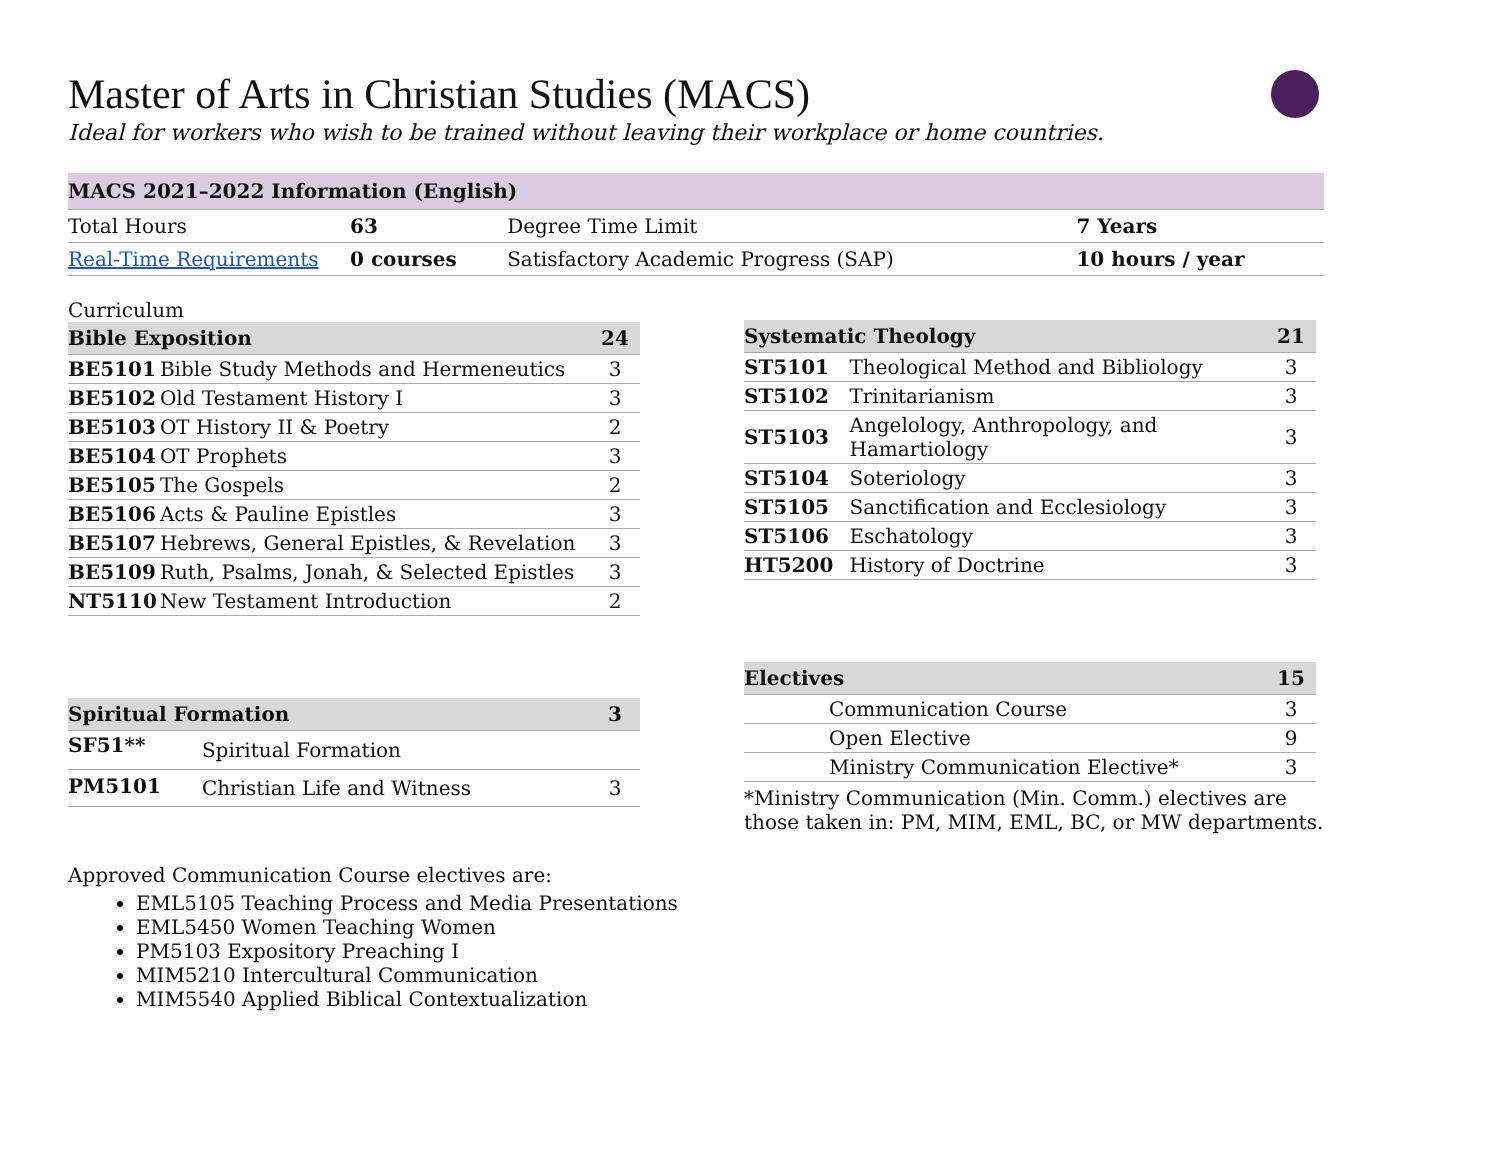Master of Arts in Christian Studies (MACS)
Ideal for workers who wish to be trained without leaving their workplace or home countries.
| MACS 2021–2022 Information (English) | | | |
| --- | --- | --- | --- |
| Total Hours | 63 | Degree Time Limit | 7 Years |
| Real-Time Requirements | 0 courses | Satisfactory Academic Progress (SAP) | 10 hours / year |
Curriculum
| Bible Exposition | | 24 |
| --- | --- | --- |
| BE5101 | Bible Study Methods and Hermeneutics | 3 |
| BE5102 | Old Testament History I | 3 |
| BE5103 | OT History II & Poetry | 2 |
| BE5104 | OT Prophets | 3 |
| BE5105 | The Gospels | 2 |
| BE5106 | Acts & Pauline Epistles | 3 |
| BE5107 | Hebrews, General Epistles, & Revelation | 3 |
| BE5109 | Ruth, Psalms, Jonah, & Selected Epistles | 3 |
| NT5110 | New Testament Introduction | 2 |
| Spiritual Formation | | 3 |
| --- | --- | --- |
| SF51** | Spiritual Formation | |
| PM5101 | Christian Life and Witness | 3 |
Approved Communication Course electives are:
EML5105 Teaching Process and Media Presentations
EML5450 Women Teaching Women
PM5103 Expository Preaching I
MIM5210 Intercultural Communication
MIM5540 Applied Biblical Contextualization
| Systematic Theology | | 21 |
| --- | --- | --- |
| ST5101 | Theological Method and Bibliology | 3 |
| ST5102 | Trinitarianism | 3 |
| ST5103 | Angelology, Anthropology, and Hamartiology | 3 |
| ST5104 | Soteriology | 3 |
| ST5105 | Sanctification and Ecclesiology | 3 |
| ST5106 | Eschatology | 3 |
| HT5200 | History of Doctrine | 3 |
| Electives | | 15 |
| --- | --- | --- |
| | Communication Course | 3 |
| | Open Elective | 9 |
| | Ministry Communication Elective* | 3 |
*Ministry Communication (Min. Comm.) electives are those taken in: PM, MIM, EML, BC, or MW departments.